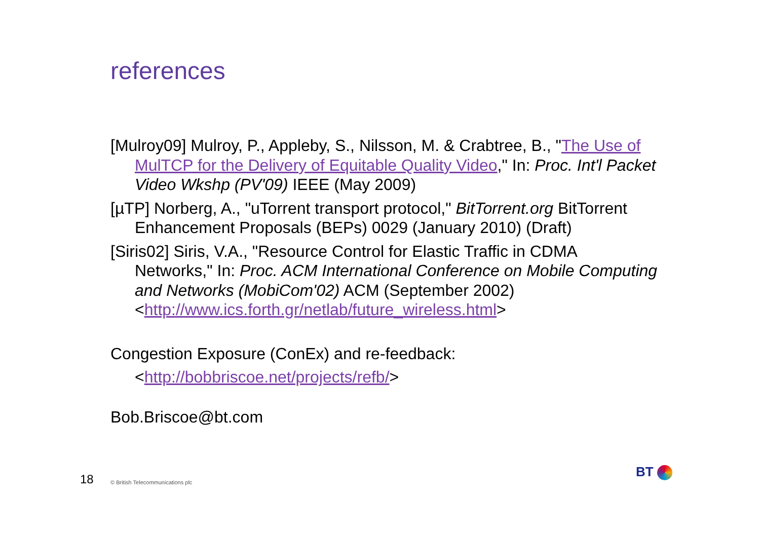references
[Mulroy09] Mulroy, P., Appleby, S., Nilsson, M. & Crabtree, B., "The Use of MulTCP for the Delivery of Equitable Quality Video," In: Proc. Int'l Packet Video Wkshp (PV'09) IEEE (May 2009)
[µTP] Norberg, A., "uTorrent transport protocol," BitTorrent.org BitTorrent Enhancement Proposals (BEPs) 0029 (January 2010) (Draft)
[Siris02] Siris, V.A., "Resource Control for Elastic Traffic in CDMA Networks," In: Proc. ACM International Conference on Mobile Computing and Networks (MobiCom'02) ACM (September 2002) <http://www.ics.forth.gr/netlab/future_wireless.html>
Congestion Exposure (ConEx) and re-feedback:
<http://bobbriscoe.net/projects/refb/>
Bob.Briscoe@bt.com
18
© British Telecommunications plc
BT